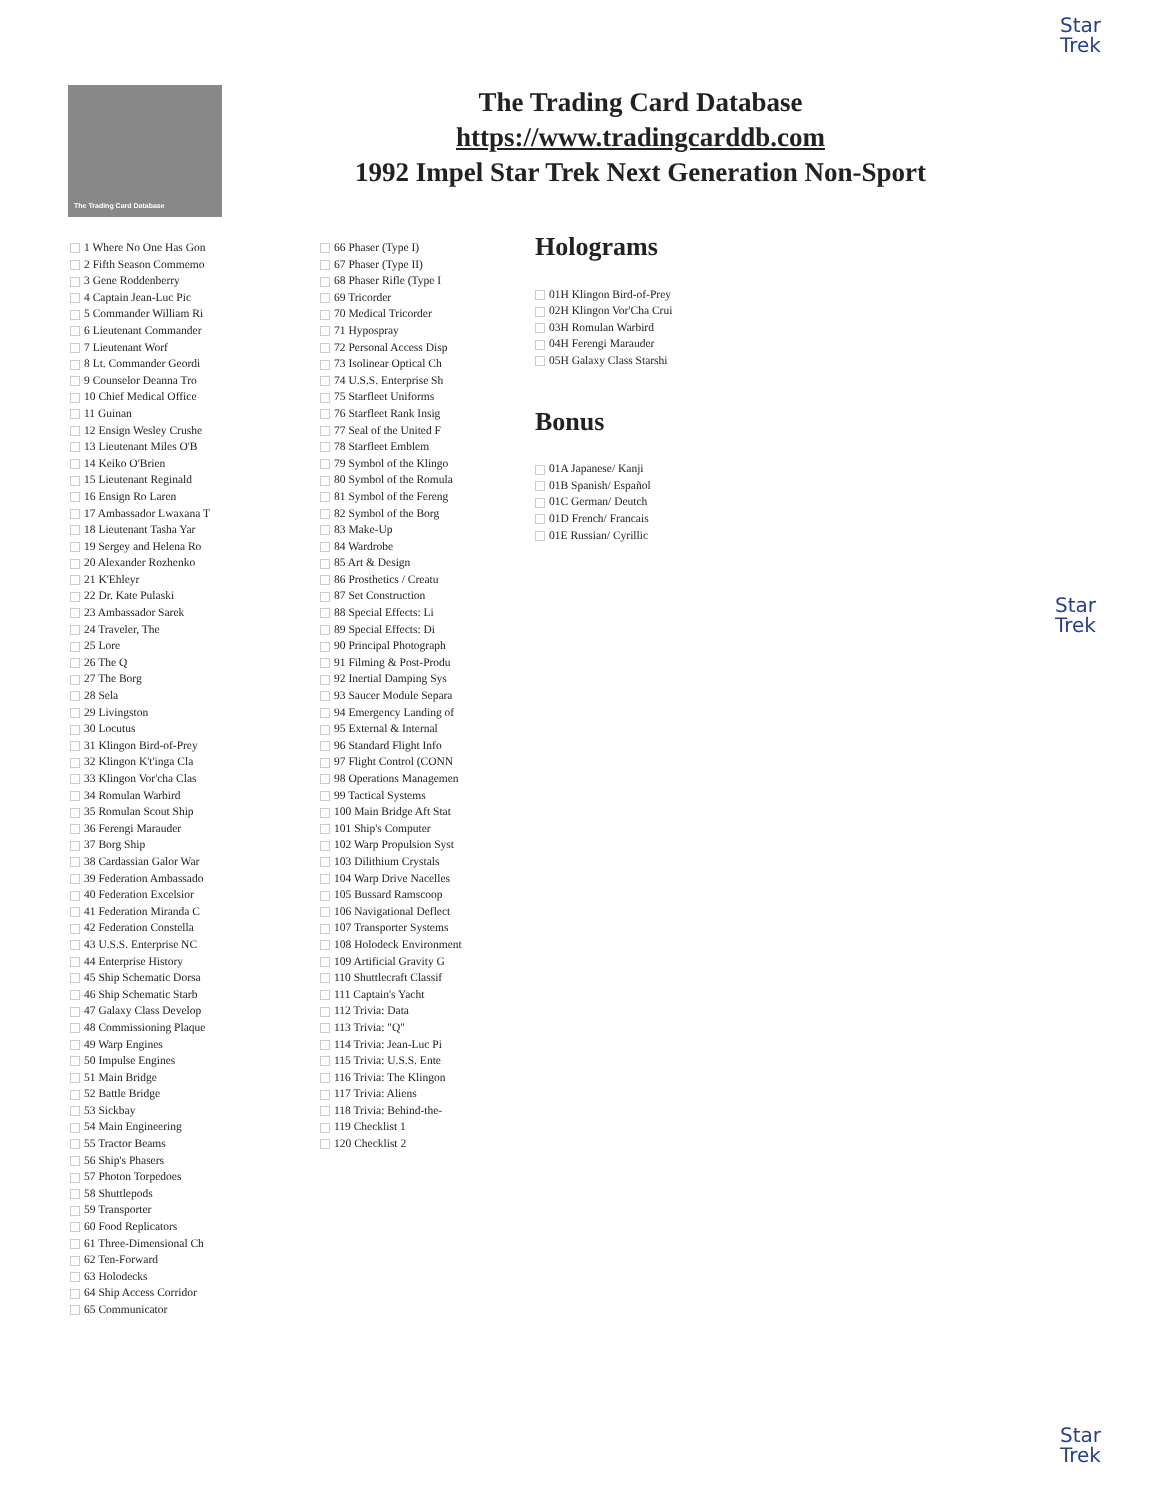Star
Trek
Star
Trek
Star
Trek
The Trading Card Database
The Trading Card Database
https://www.tradingcarddb.com
1992 Impel Star Trek Next Generation Non-Sport
1 Where No One Has Gon
2 Fifth Season Commemo
3 Gene Roddenberry
4 Captain Jean-Luc Pic
5 Commander William Ri
6 Lieutenant Commander
7 Lieutenant Worf
8 Lt. Commander Geordi
9 Counselor Deanna Tro
10 Chief Medical Office
11 Guinan
12 Ensign Wesley Crushe
13 Lieutenant Miles O'B
14 Keiko O'Brien
15 Lieutenant Reginald
16 Ensign Ro Laren
17 Ambassador Lwaxana T
18 Lieutenant Tasha Yar
19 Sergey and Helena Ro
20 Alexander Rozhenko
21 K'Ehleyr
22 Dr. Kate Pulaski
23 Ambassador Sarek
24 Traveler, The
25 Lore
26 The Q
27 The Borg
28 Sela
29 Livingston
30 Locutus
31 Klingon Bird-of-Prey
32 Klingon K't'inga Cla
33 Klingon Vor'cha Clas
34 Romulan Warbird
35 Romulan Scout Ship
36 Ferengi Marauder
37 Borg Ship
38 Cardassian Galor War
39 Federation Ambassado
40 Federation Excelsior
41 Federation Miranda C
42 Federation Constella
43 U.S.S. Enterprise NC
44 Enterprise History
45 Ship Schematic Dorsa
46 Ship Schematic Starb
47 Galaxy Class Develop
48 Commissioning Plaque
49 Warp Engines
50 Impulse Engines
51 Main Bridge
52 Battle Bridge
53 Sickbay
54 Main Engineering
55 Tractor Beams
56 Ship's Phasers
57 Photon Torpedoes
58 Shuttlepods
59 Transporter
60 Food Replicators
61 Three-Dimensional Ch
62 Ten-Forward
63 Holodecks
64 Ship Access Corridor
65 Communicator
66 Phaser (Type I)
67 Phaser (Type II)
68 Phaser Rifle (Type I
69 Tricorder
70 Medical Tricorder
71 Hypospray
72 Personal Access Disp
73 Isolinear Optical Ch
74 U.S.S. Enterprise Sh
75 Starfleet Uniforms
76 Starfleet Rank Insig
77 Seal of the United F
78 Starfleet Emblem
79 Symbol of the Klingo
80 Symbol of the Romula
81 Symbol of the Fereng
82 Symbol of the Borg
83 Make-Up
84 Wardrobe
85 Art & Design
86 Prosthetics / Creatu
87 Set Construction
88 Special Effects: Li
89 Special Effects: Di
90 Principal Photograph
91 Filming & Post-Produ
92 Inertial Damping Sys
93 Saucer Module Separa
94 Emergency Landing of
95 External & Internal
96 Standard Flight Info
97 Flight Control (CONN
98 Operations Managemen
99 Tactical Systems
100 Main Bridge Aft Stat
101 Ship's Computer
102 Warp Propulsion Syst
103 Dilithium Crystals
104 Warp Drive Nacelles
105 Bussard Ramscoop
106 Navigational Deflect
107 Transporter Systems
108 Holodeck Environment
109 Artificial Gravity G
110 Shuttlecraft Classif
111 Captain's Yacht
112 Trivia: Data
113 Trivia: "Q"
114 Trivia: Jean-Luc Pi
115 Trivia: U.S.S. Ente
116 Trivia: The Klingon
117 Trivia: Aliens
118 Trivia: Behind-the-
119 Checklist 1
120 Checklist 2
Holograms
01H Klingon Bird-of-Prey
02H Klingon Vor'Cha Crui
03H Romulan Warbird
04H Ferengi Marauder
05H Galaxy Class Starshi
Bonus
01A Japanese/ Kanji
01B Spanish/ Español
01C German/ Deutch
01D French/ Francais
01E Russian/ Cyrillic